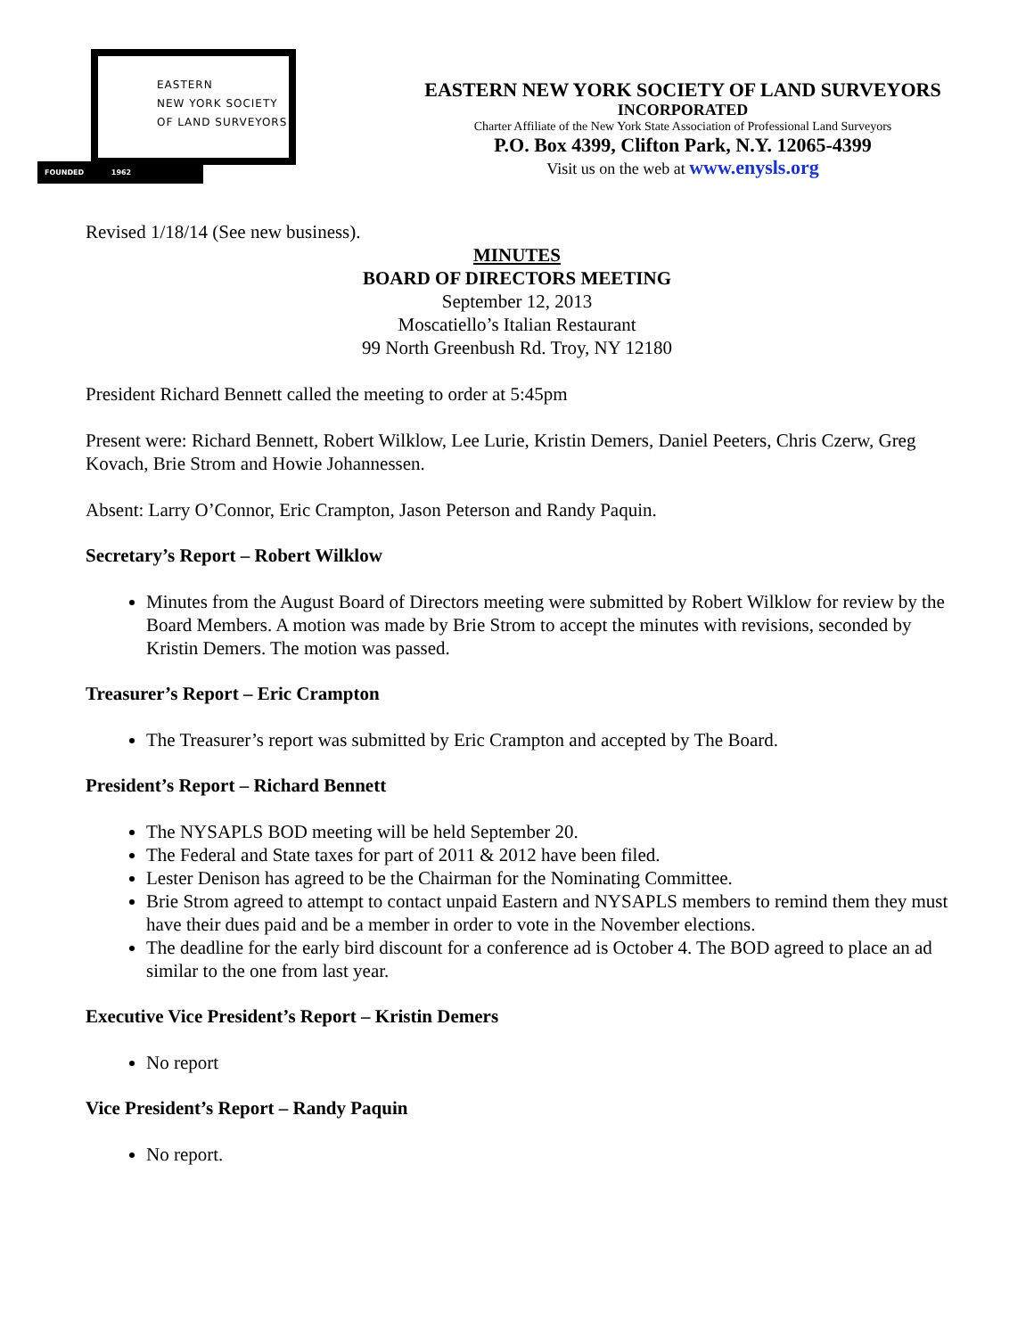EASTERN
NEW YORK SOCIETY
OF LAND SURVEYORS
FOUNDED 1962
EASTERN NEW YORK SOCIETY OF LAND SURVEYORS
INCORPORATED
Charter Affiliate of the New York State Association of Professional Land Surveyors
P.O. Box 4399, Clifton Park, N.Y. 12065-4399
Visit us on the web at www.enysls.org
Revised 1/18/14 (See new business).
MINUTES
BOARD OF DIRECTORS MEETING
September 12, 2013
Moscatiello’s Italian Restaurant
99 North Greenbush Rd. Troy, NY 12180
President Richard Bennett called the meeting to order at 5:45pm
Present were: Richard Bennett, Robert Wilklow, Lee Lurie, Kristin Demers, Daniel Peeters, Chris Czerw, Greg Kovach, Brie Strom and Howie Johannessen.
Absent: Larry O’Connor, Eric Crampton, Jason Peterson and Randy Paquin.
Secretary’s Report – Robert Wilklow
Minutes from the August Board of Directors meeting were submitted by Robert Wilklow for review by the Board Members. A motion was made by Brie Strom to accept the minutes with revisions, seconded by Kristin Demers. The motion was passed.
Treasurer’s Report – Eric Crampton
The Treasurer’s report was submitted by Eric Crampton and accepted by The Board.
President’s Report – Richard Bennett
The NYSAPLS BOD meeting will be held September 20.
The Federal and State taxes for part of 2011 & 2012 have been filed.
Lester Denison has agreed to be the Chairman for the Nominating Committee.
Brie Strom agreed to attempt to contact unpaid Eastern and NYSAPLS members to remind them they must have their dues paid and be a member in order to vote in the November elections.
The deadline for the early bird discount for a conference ad is October 4. The BOD agreed to place an ad similar to the one from last year.
Executive Vice President’s Report – Kristin Demers
No report
Vice President’s Report – Randy Paquin
No report.